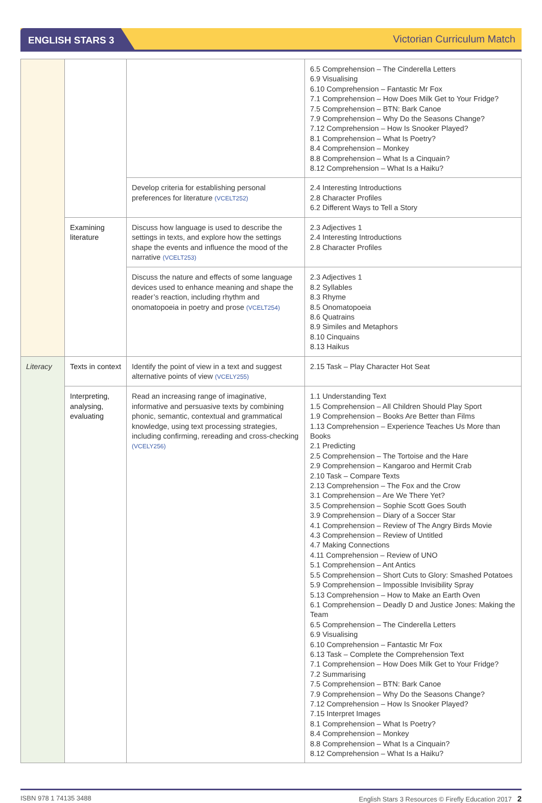ENGLISH STARS 3
Victorian Curriculum Match
| | | | 6.5 Comprehension – The Cinderella Letters 6.9 Visualising 6.10 Comprehension – Fantastic Mr Fox 7.1 Comprehension – How Does Milk Get to Your Fridge? 7.5 Comprehension – BTN: Bark Canoe 7.9 Comprehension – Why Do the Seasons Change? 7.12 Comprehension – How Is Snooker Played? 8.1 Comprehension – What Is Poetry? 8.4 Comprehension – Monkey 8.8 Comprehension – What Is a Cinquain? 8.12 Comprehension – What Is a Haiku? |
| | | Develop criteria for establishing personal preferences for literature (VCELT252) | 2.4 Interesting Introductions 2.8 Character Profiles 6.2 Different Ways to Tell a Story |
| | Examining literature | Discuss how language is used to describe the settings in texts, and explore how the settings shape the events and influence the mood of the narrative (VCELT253) | 2.3 Adjectives 1 2.4 Interesting Introductions 2.8 Character Profiles |
| | | Discuss the nature and effects of some language devices used to enhance meaning and shape the reader’s reaction, including rhythm and onomatopoeia in poetry and prose (VCELT254) | 2.3 Adjectives 1 8.2 Syllables 8.3 Rhyme 8.5 Onomatopoeia 8.6 Quatrains 8.9 Similes and Metaphors 8.10 Cinquains 8.13 Haikus |
| Literacy | Texts in context | Identify the point of view in a text and suggest alternative points of view (VCELY255) | 2.15 Task – Play Character Hot Seat |
| | Interpreting, analysing, evaluating | Read an increasing range of imaginative, informative and persuasive texts by combining phonic, semantic, contextual and grammatical knowledge, using text processing strategies, including confirming, rereading and cross-checking (VCELY256) | 1.1 Understanding Text 1.5 Comprehension – All Children Should Play Sport 1.9 Comprehension – Books Are Better than Films 1.13 Comprehension – Experience Teaches Us More than Books 2.1 Predicting 2.5 Comprehension – The Tortoise and the Hare 2.9 Comprehension – Kangaroo and Hermit Crab 2.10 Task – Compare Texts 2.13 Comprehension – The Fox and the Crow 3.1 Comprehension – Are We There Yet? 3.5 Comprehension – Sophie Scott Goes South 3.9 Comprehension – Diary of a Soccer Star 4.1 Comprehension – Review of The Angry Birds Movie 4.3 Comprehension – Review of Untitled 4.7 Making Connections 4.11 Comprehension – Review of UNO 5.1 Comprehension – Ant Antics 5.5 Comprehension – Short Cuts to Glory: Smashed Potatoes 5.9 Comprehension – Impossible Invisibility Spray 5.13 Comprehension – How to Make an Earth Oven 6.1 Comprehension – Deadly D and Justice Jones: Making the Team 6.5 Comprehension – The Cinderella Letters 6.9 Visualising 6.10 Comprehension – Fantastic Mr Fox 6.13 Task – Complete the Comprehension Text 7.1 Comprehension – How Does Milk Get to Your Fridge? 7.2 Summarising 7.5 Comprehension – BTN: Bark Canoe 7.9 Comprehension – Why Do the Seasons Change? 7.12 Comprehension – How Is Snooker Played? 7.15 Interpret Images 8.1 Comprehension – What Is Poetry? 8.4 Comprehension – Monkey 8.8 Comprehension – What Is a Cinquain? 8.12 Comprehension – What Is a Haiku? |
ISBN 978 1 74135 3488 English Stars 3 Resources © Firefly Education 2017 2